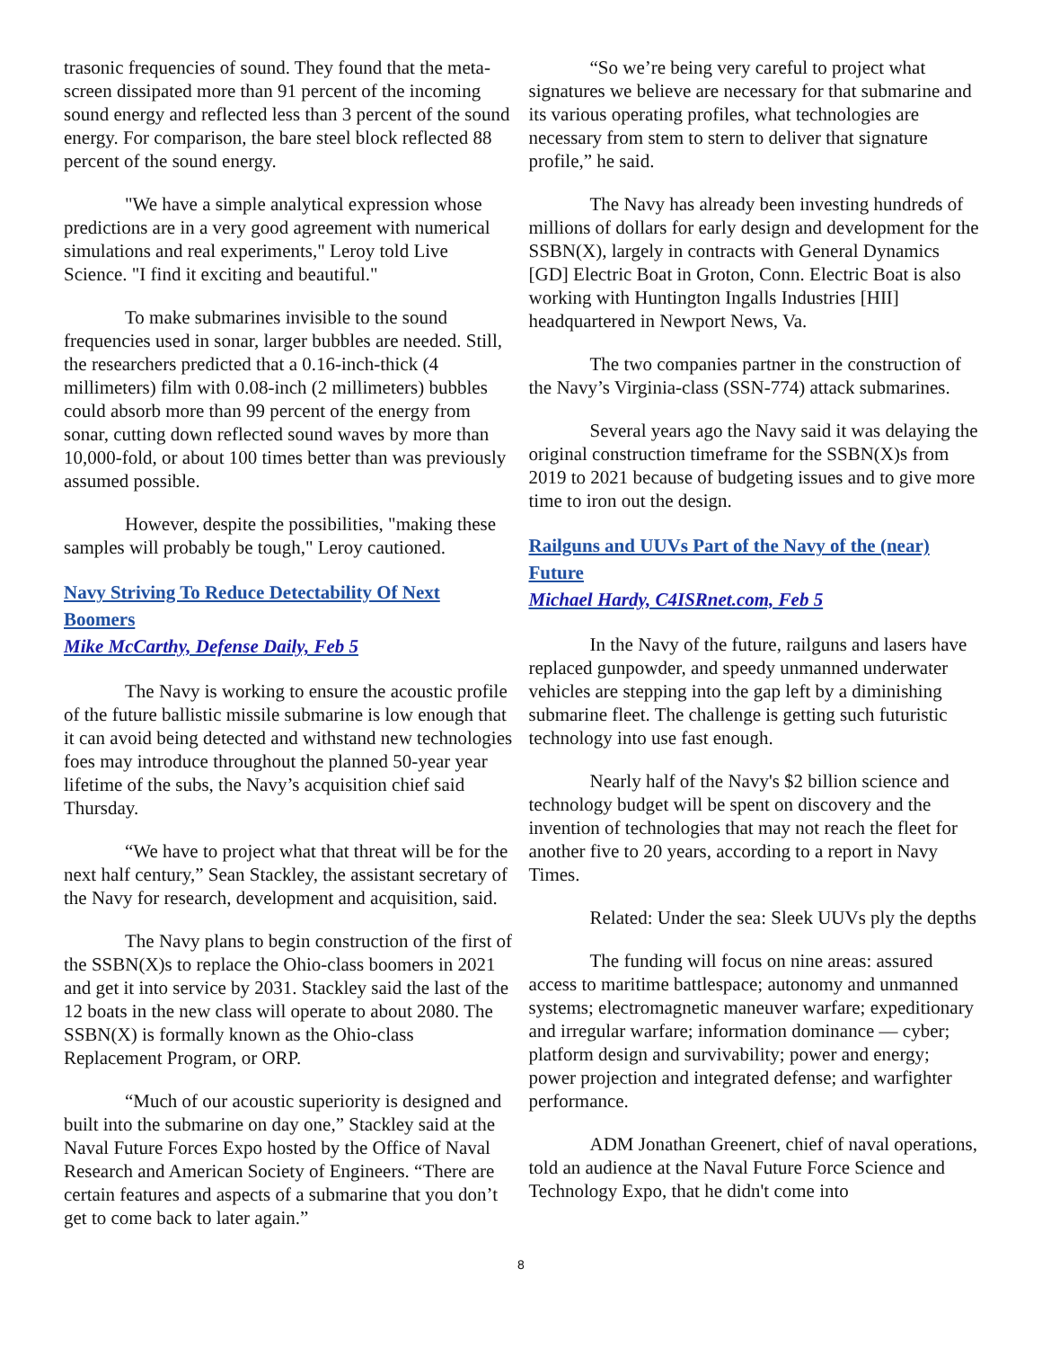trasonic frequencies of sound. They found that the meta-screen dissipated more than 91 percent of the incoming sound energy and reflected less than 3 percent of the sound energy. For comparison, the bare steel block reflected 88 percent of the sound energy.
"We have a simple analytical expression whose predictions are in a very good agreement with numerical simulations and real experiments," Leroy told Live Science. "I find it exciting and beautiful."
To make submarines invisible to the sound frequencies used in sonar, larger bubbles are needed. Still, the researchers predicted that a 0.16-inch-thick (4 millimeters) film with 0.08-inch (2 millimeters) bubbles could absorb more than 99 percent of the energy from sonar, cutting down reflected sound waves by more than 10,000-fold, or about 100 times better than was previously assumed possible.
However, despite the possibilities, "making these samples will probably be tough," Leroy cautioned.
Navy Striving To Reduce Detectability Of Next Boomers
Mike McCarthy, Defense Daily, Feb 5
The Navy is working to ensure the acoustic profile of the future ballistic missile submarine is low enough that it can avoid being detected and withstand new technologies foes may introduce throughout the planned 50-year year lifetime of the subs, the Navy’s acquisition chief said Thursday.
“We have to project what that threat will be for the next half century,” Sean Stackley, the assistant secretary of the Navy for research, development and acquisition, said.
The Navy plans to begin construction of the first of the SSBN(X)s to replace the Ohio-class boomers in 2021 and get it into service by 2031. Stackley said the last of the 12 boats in the new class will operate to about 2080. The SSBN(X) is formally known as the Ohio-class Replacement Program, or ORP.
“Much of our acoustic superiority is designed and built into the submarine on day one,” Stackley said at the Naval Future Forces Expo hosted by the Office of Naval Research and American Society of Engineers. “There are certain features and aspects of a submarine that you don’t get to come back to later again.”
“So we’re being very careful to project what signatures we believe are necessary for that submarine and its various operating profiles, what technologies are necessary from stem to stern to deliver that signature profile,” he said.
The Navy has already been investing hundreds of millions of dollars for early design and development for the SSBN(X), largely in contracts with General Dynamics [GD] Electric Boat in Groton, Conn. Electric Boat is also working with Huntington Ingalls Industries [HII] headquartered in Newport News, Va.
The two companies partner in the construction of the Navy’s Virginia-class (SSN-774) attack submarines.
Several years ago the Navy said it was delaying the original construction timeframe for the SSBN(X)s from 2019 to 2021 because of budgeting issues and to give more time to iron out the design.
Railguns and UUVs Part of the Navy of the (near) Future
Michael Hardy, C4ISRnet.com, Feb 5
In the Navy of the future, railguns and lasers have replaced gunpowder, and speedy unmanned underwater vehicles are stepping into the gap left by a diminishing submarine fleet. The challenge is getting such futuristic technology into use fast enough.
Nearly half of the Navy's $2 billion science and technology budget will be spent on discovery and the invention of technologies that may not reach the fleet for another five to 20 years, according to a report in Navy Times.
Related: Under the sea: Sleek UUVs ply the depths
The funding will focus on nine areas: assured access to maritime battlespace; autonomy and unmanned systems; electromagnetic maneuver warfare; expeditionary and irregular warfare; information dominance — cyber; platform design and survivability; power and energy; power projection and integrated defense; and warfighter performance.
ADM Jonathan Greenert, chief of naval operations, told an audience at the Naval Future Force Science and Technology Expo, that he didn't come into
8